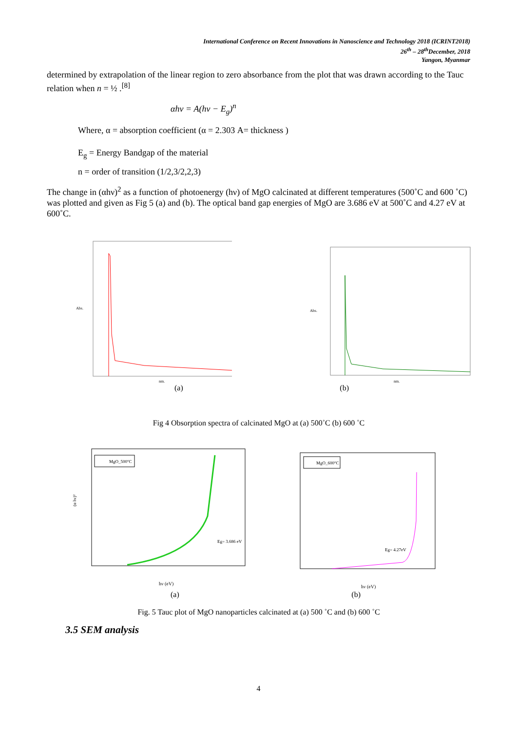International Conference on Recent Innovations in Nanoscience and Technology 2018 (ICRINT2018)
26<sup>th</sup> – 28<sup>th</sup>December, 2018
Yangon, Myanmar
determined by extrapolation of the linear region to zero absorbance from the plot that was drawn according to the Tauc relation when n = ½ .<sup>[8]</sup>
αhν = A(hν − E<sub>g</sub>)<sup>n</sup>
Where, α = absorption coefficient (α = 2.303 A= thickness )
E<sub>g</sub> = Energy Bandgap of the material
n = order of transition (1/2,3/2,2,3)
The change in (αhν)<sup>2</sup> as a function of photoenergy (hν) of MgO calcinated at different temperatures (500˚C and 600 ˚C) was plotted and given as Fig 5 (a) and (b). The optical band gap energies of MgO are 3.686 eV at 500˚C and 4.27 eV at 600˚C.
Abs.
nm.
Abs.
nm.
(a) (b)
Fig 4 Obsorption spectra of calcinated MgO at (a) 500˚C (b) 600 ˚C
MgO_500°C
Eg= 3.686 eV
hν (eV)
(α hν)²
MgO_600°C
Eg= 4.27eV
hν (eV)
(a) (b)
Fig. 5 Tauc plot of MgO nanoparticles calcinated at (a) 500 ˚C and (b) 600 ˚C
3.5 SEM analysis
4